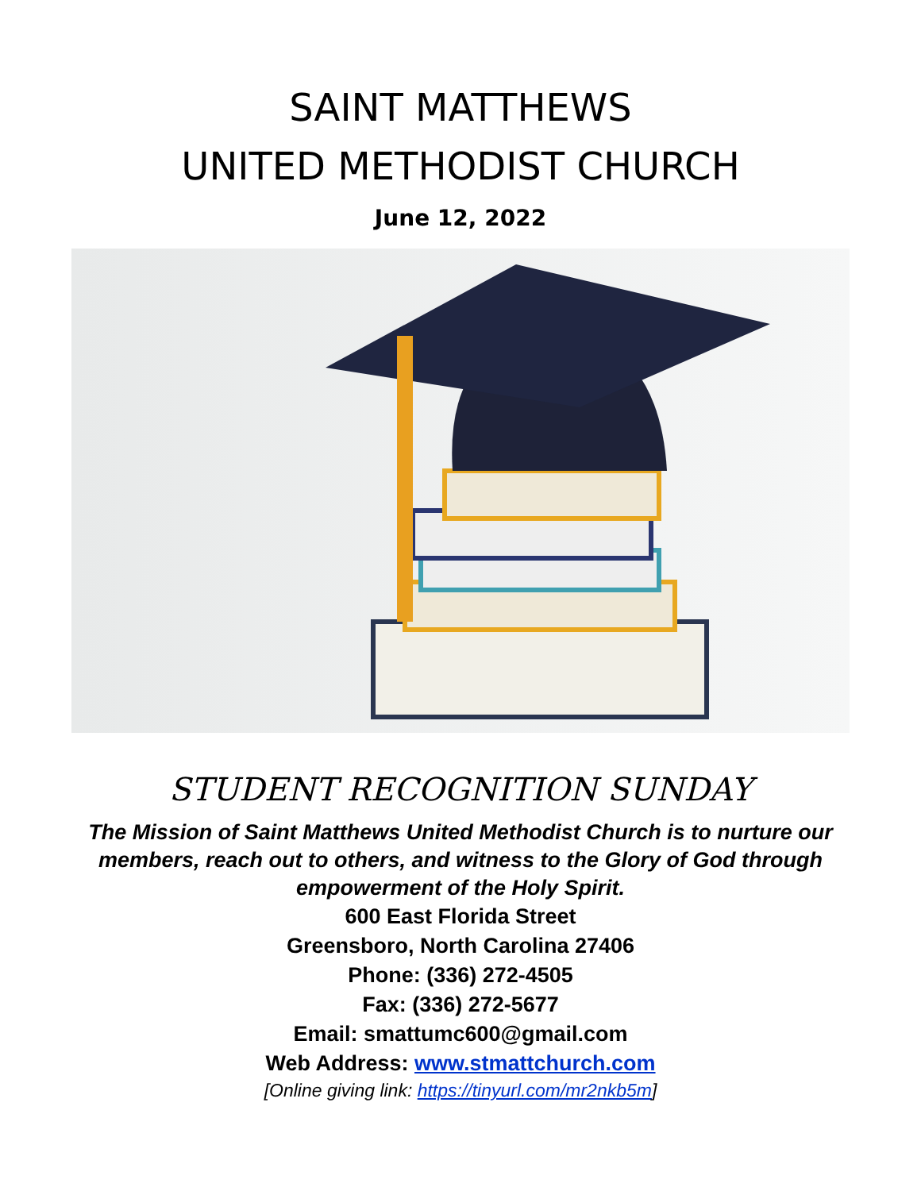SAINT MATTHEWS
UNITED METHODIST CHURCH
June 12, 2022
STUDENT RECOGNITION SUNDAY
The Mission of Saint Matthews United Methodist Church is to nurture our members, reach out to others, and witness to the Glory of God through empowerment of the Holy Spirit.
600 East Florida Street
Greensboro, North Carolina 27406
Phone: (336) 272-4505
Fax: (336) 272-5677
Email: smattumc600@gmail.com
Web Address: www.stmattchurch.com
[Online giving link: https://tinyurl.com/mr2nkb5m]